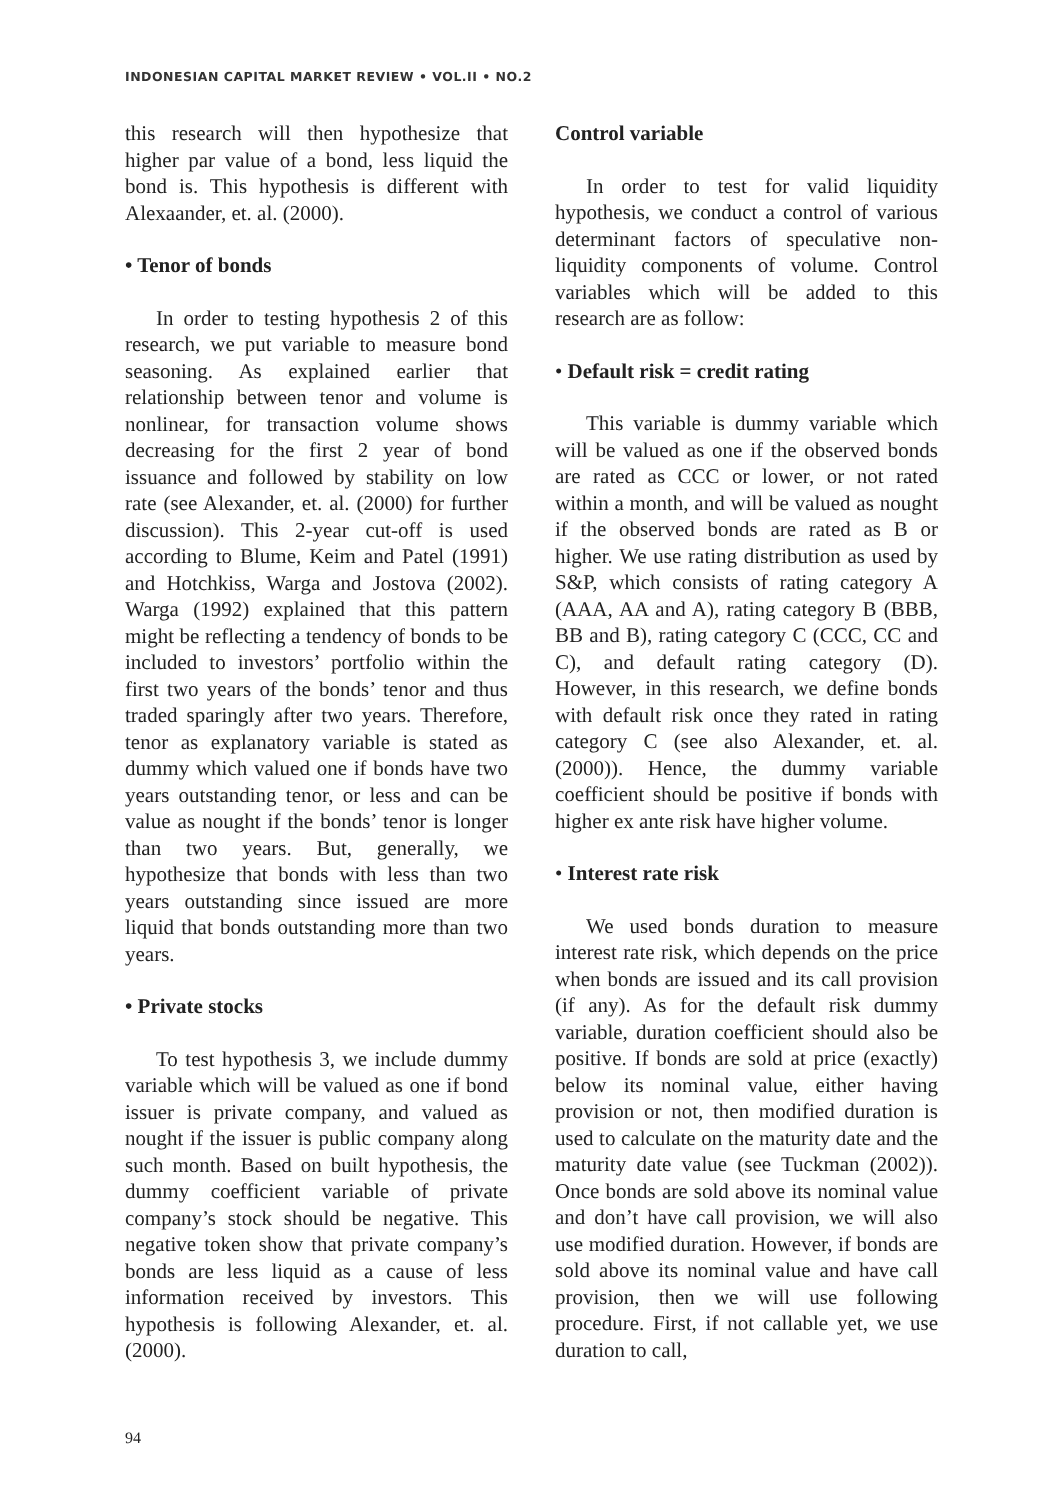INDONESIAN CAPITAL MARKET REVIEW • VOL.II • NO.2
this research will then hypothesize that higher par value of a bond, less liquid the bond is. This hypothesis is different with Alexaander, et. al. (2000).
• Tenor of bonds
In order to testing hypothesis 2 of this research, we put variable to measure bond seasoning. As explained earlier that relationship between tenor and volume is nonlinear, for transaction volume shows decreasing for the first 2 year of bond issuance and followed by stability on low rate (see Alexander, et. al. (2000) for further discussion). This 2-year cut-off is used according to Blume, Keim and Patel (1991) and Hotchkiss, Warga and Jostova (2002). Warga (1992) explained that this pattern might be reflecting a tendency of bonds to be included to investors’ portfolio within the first two years of the bonds’ tenor and thus traded sparingly after two years. Therefore, tenor as explanatory variable is stated as dummy which valued one if bonds have two years outstanding tenor, or less and can be value as nought if the bonds’ tenor is longer than two years. But, generally, we hypothesize that bonds with less than two years outstanding since issued are more liquid that bonds outstanding more than two years.
• Private stocks
To test hypothesis 3, we include dummy variable which will be valued as one if bond issuer is private company, and valued as nought if the issuer is public company along such month. Based on built hypothesis, the dummy coefficient variable of private company’s stock should be negative. This negative token show that private company’s bonds are less liquid as a cause of less information received by investors. This hypothesis is following Alexander, et. al. (2000).
Control variable
In order to test for valid liquidity hypothesis, we conduct a control of various determinant factors of speculative non-liquidity components of volume. Control variables which will be added to this research are as follow:
• Default risk = credit rating
This variable is dummy variable which will be valued as one if the observed bonds are rated as CCC or lower, or not rated within a month, and will be valued as nought if the observed bonds are rated as B or higher. We use rating distribution as used by S&P, which consists of rating category A (AAA, AA and A), rating category B (BBB, BB and B), rating category C (CCC, CC and C), and default rating category (D). However, in this research, we define bonds with default risk once they rated in rating category C (see also Alexander, et. al. (2000)). Hence, the dummy variable coefficient should be positive if bonds with higher ex ante risk have higher volume.
• Interest rate risk
We used bonds duration to measure interest rate risk, which depends on the price when bonds are issued and its call provision (if any). As for the default risk dummy variable, duration coefficient should also be positive. If bonds are sold at price (exactly) below its nominal value, either having provision or not, then modified duration is used to calculate on the maturity date and the maturity date value (see Tuckman (2002)). Once bonds are sold above its nominal value and don’t have call provision, we will also use modified duration. However, if bonds are sold above its nominal value and have call provision, then we will use following procedure. First, if not callable yet, we use duration to call,
94